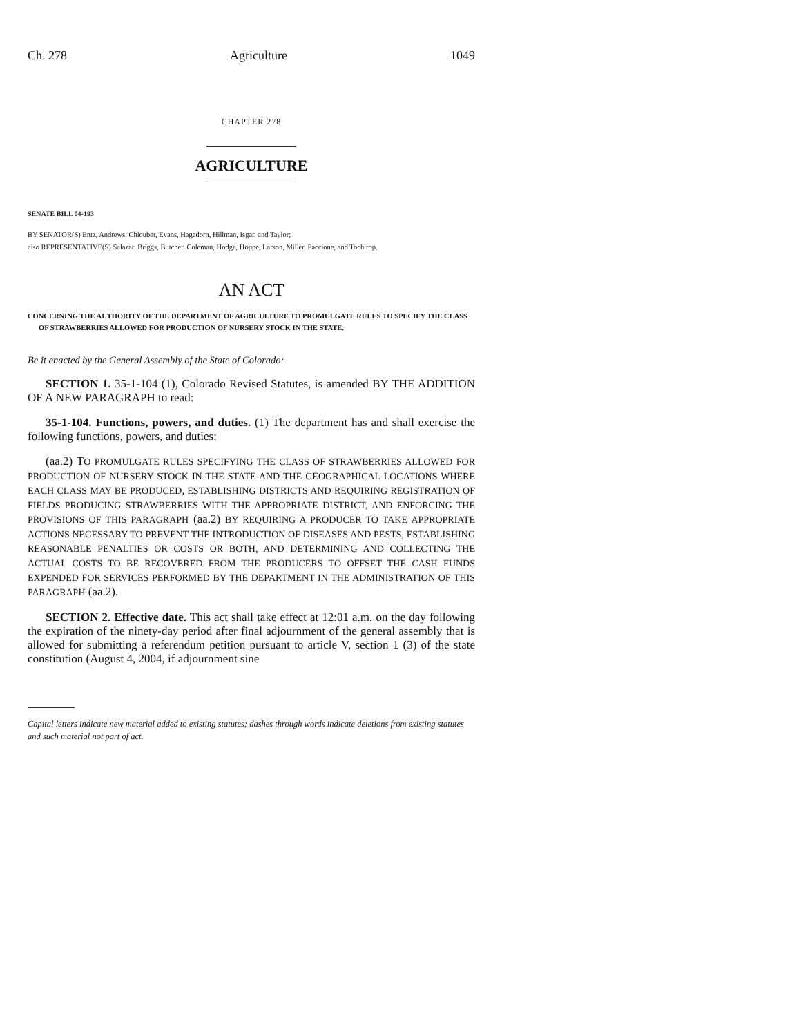Ch. 278 Agriculture 1049
CHAPTER 278
AGRICULTURE
SENATE BILL 04-193
BY SENATOR(S) Entz, Andrews, Chlouber, Evans, Hagedorn, Hillman, Isgar, and Taylor;
also REPRESENTATIVE(S) Salazar, Briggs, Butcher, Coleman, Hodge, Hoppe, Larson, Miller, Paccione, and Tochtrop.
AN ACT
CONCERNING THE AUTHORITY OF THE DEPARTMENT OF AGRICULTURE TO PROMULGATE RULES TO SPECIFY THE CLASS OF STRAWBERRIES ALLOWED FOR PRODUCTION OF NURSERY STOCK IN THE STATE.
Be it enacted by the General Assembly of the State of Colorado:
SECTION 1. 35-1-104 (1), Colorado Revised Statutes, is amended BY THE ADDITION OF A NEW PARAGRAPH to read:
35-1-104. Functions, powers, and duties. (1) The department has and shall exercise the following functions, powers, and duties:
(aa.2) TO PROMULGATE RULES SPECIFYING THE CLASS OF STRAWBERRIES ALLOWED FOR PRODUCTION OF NURSERY STOCK IN THE STATE AND THE GEOGRAPHICAL LOCATIONS WHERE EACH CLASS MAY BE PRODUCED, ESTABLISHING DISTRICTS AND REQUIRING REGISTRATION OF FIELDS PRODUCING STRAWBERRIES WITH THE APPROPRIATE DISTRICT, AND ENFORCING THE PROVISIONS OF THIS PARAGRAPH (aa.2) BY REQUIRING A PRODUCER TO TAKE APPROPRIATE ACTIONS NECESSARY TO PREVENT THE INTRODUCTION OF DISEASES AND PESTS, ESTABLISHING REASONABLE PENALTIES OR COSTS OR BOTH, AND DETERMINING AND COLLECTING THE ACTUAL COSTS TO BE RECOVERED FROM THE PRODUCERS TO OFFSET THE CASH FUNDS EXPENDED FOR SERVICES PERFORMED BY THE DEPARTMENT IN THE ADMINISTRATION OF THIS PARAGRAPH (aa.2).
SECTION 2. Effective date. This act shall take effect at 12:01 a.m. on the day following the expiration of the ninety-day period after final adjournment of the general assembly that is allowed for submitting a referendum petition pursuant to article V, section 1 (3) of the state constitution (August 4, 2004, if adjournment sine
Capital letters indicate new material added to existing statutes; dashes through words indicate deletions from existing statutes and such material not part of act.